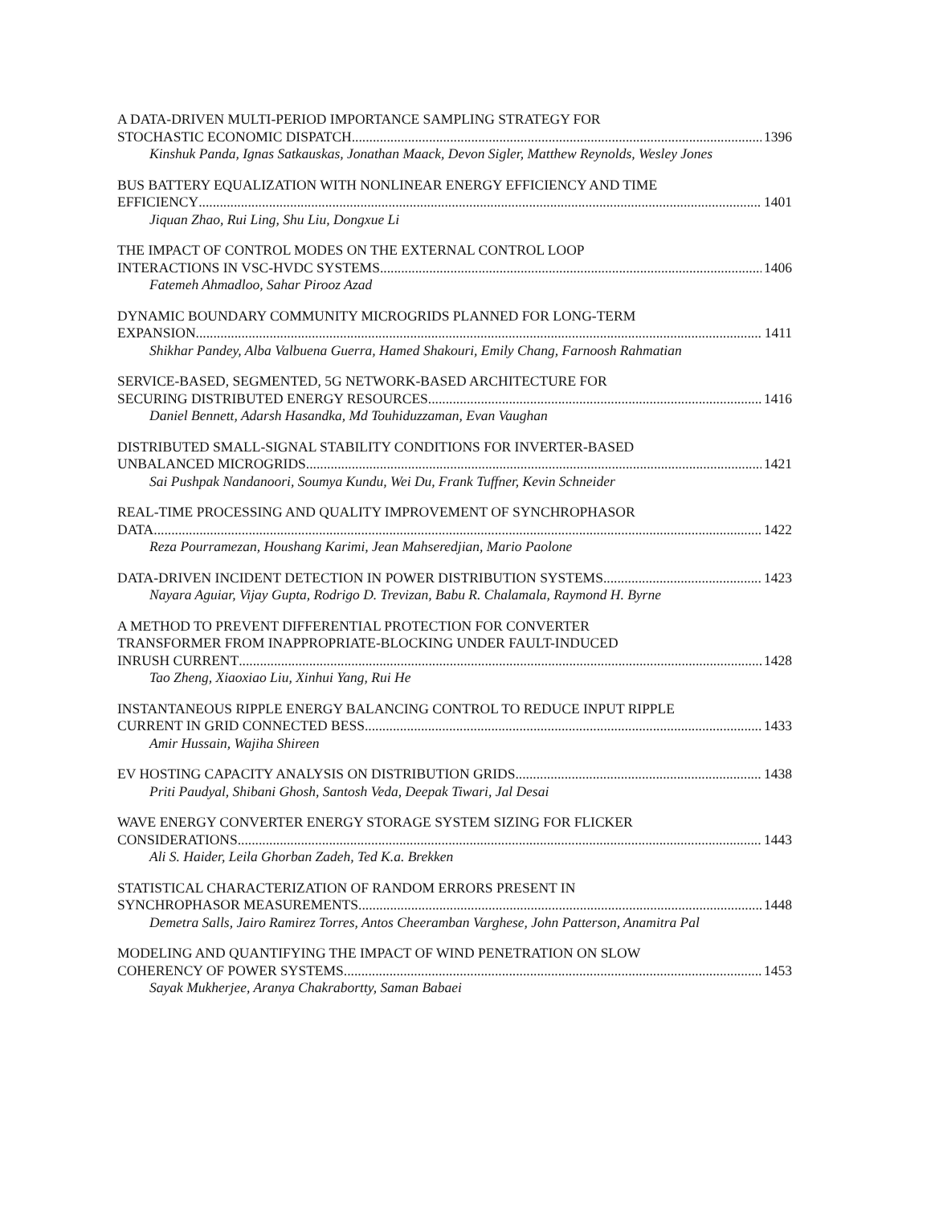A DATA-DRIVEN MULTI-PERIOD IMPORTANCE SAMPLING STRATEGY FOR
STOCHASTIC ECONOMIC DISPATCH 1396
Kinshuk Panda, Ignas Satkauskas, Jonathan Maack, Devon Sigler, Matthew Reynolds, Wesley Jones
BUS BATTERY EQUALIZATION WITH NONLINEAR ENERGY EFFICIENCY AND TIME
EFFICIENCY 1401
Jiquan Zhao, Rui Ling, Shu Liu, Dongxue Li
THE IMPACT OF CONTROL MODES ON THE EXTERNAL CONTROL LOOP
INTERACTIONS IN VSC-HVDC SYSTEMS 1406
Fatemeh Ahmadloo, Sahar Pirooz Azad
DYNAMIC BOUNDARY COMMUNITY MICROGRIDS PLANNED FOR LONG-TERM
EXPANSION 1411
Shikhar Pandey, Alba Valbuena Guerra, Hamed Shakouri, Emily Chang, Farnoosh Rahmatian
SERVICE-BASED, SEGMENTED, 5G NETWORK-BASED ARCHITECTURE FOR
SECURING DISTRIBUTED ENERGY RESOURCES 1416
Daniel Bennett, Adarsh Hasandka, Md Touhiduzzaman, Evan Vaughan
DISTRIBUTED SMALL-SIGNAL STABILITY CONDITIONS FOR INVERTER-BASED
UNBALANCED MICROGRIDS 1421
Sai Pushpak Nandanoori, Soumya Kundu, Wei Du, Frank Tuffner, Kevin Schneider
REAL-TIME PROCESSING AND QUALITY IMPROVEMENT OF SYNCHROPHASOR
DATA 1422
Reza Pourramezan, Houshang Karimi, Jean Mahseredjian, Mario Paolone
DATA-DRIVEN INCIDENT DETECTION IN POWER DISTRIBUTION SYSTEMS 1423
Nayara Aguiar, Vijay Gupta, Rodrigo D. Trevizan, Babu R. Chalamala, Raymond H. Byrne
A METHOD TO PREVENT DIFFERENTIAL PROTECTION FOR CONVERTER
TRANSFORMER FROM INAPPROPRIATE-BLOCKING UNDER FAULT-INDUCED
INRUSH CURRENT 1428
Tao Zheng, Xiaoxiao Liu, Xinhui Yang, Rui He
INSTANTANEOUS RIPPLE ENERGY BALANCING CONTROL TO REDUCE INPUT RIPPLE
CURRENT IN GRID CONNECTED BESS 1433
Amir Hussain, Wajiha Shireen
EV HOSTING CAPACITY ANALYSIS ON DISTRIBUTION GRIDS 1438
Priti Paudyal, Shibani Ghosh, Santosh Veda, Deepak Tiwari, Jal Desai
WAVE ENERGY CONVERTER ENERGY STORAGE SYSTEM SIZING FOR FLICKER
CONSIDERATIONS 1443
Ali S. Haider, Leila Ghorban Zadeh, Ted K.a. Brekken
STATISTICAL CHARACTERIZATION OF RANDOM ERRORS PRESENT IN
SYNCHROPHASOR MEASUREMENTS 1448
Demetra Salls, Jairo Ramirez Torres, Antos Cheeramban Varghese, John Patterson, Anamitra Pal
MODELING AND QUANTIFYING THE IMPACT OF WIND PENETRATION ON SLOW
COHERENCY OF POWER SYSTEMS 1453
Sayak Mukherjee, Aranya Chakrabortty, Saman Babaei